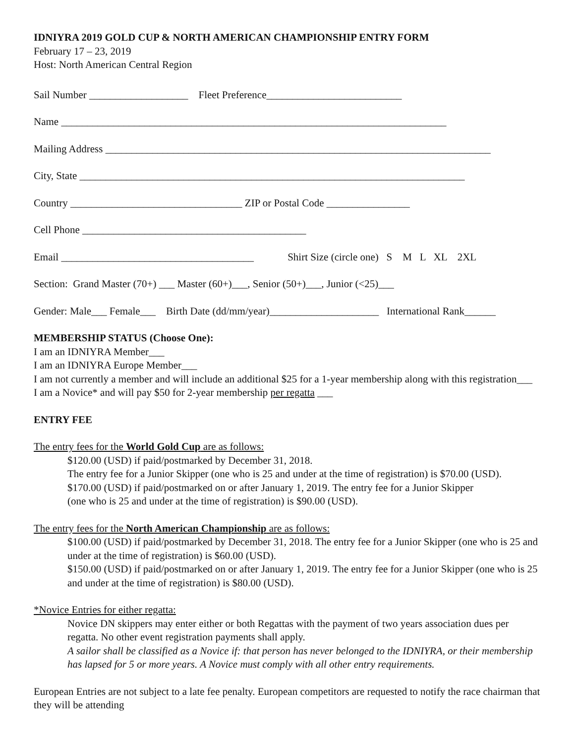IDNIYRA 2019 GOLD CUP & NORTH AMERICAN CHAMPIONSHIP ENTRY FORM
February 17 – 23, 2019
Host: North American Central Region
Sail Number ___________________ Fleet Preference__________________________
Name __________________________________________________________________________
Mailing Address __________________________________________________________________________
City, State __________________________________________________________________________
Country _________________________________ ZIP or Postal Code ________________
Cell Phone ___________________________________________
Email _____________________________________ Shirt Size (circle one) S M L XL 2XL
Section: Grand Master (70+) ___ Master (60+)___, Senior (50+)___, Junior (<25)___
Gender: Male___ Female___ Birth Date (dd/mm/year)_____________________ International Rank______
MEMBERSHIP STATUS (Choose One):
I am an IDNIYRA Member___
I am an IDNIYRA Europe Member___
I am not currently a member and will include an additional $25 for a 1-year membership along with this registration___
I am a Novice* and will pay $50 for 2-year membership per regatta ___
ENTRY FEE
The entry fees for the World Gold Cup are as follows:
$120.00 (USD) if paid/postmarked by December 31, 2018.
The entry fee for a Junior Skipper (one who is 25 and under at the time of registration) is $70.00 (USD).
$170.00 (USD) if paid/postmarked on or after January 1, 2019. The entry fee for a Junior Skipper
(one who is 25 and under at the time of registration) is $90.00 (USD).
The entry fees for the North American Championship are as follows:
$100.00 (USD) if paid/postmarked by December 31, 2018. The entry fee for a Junior Skipper (one who is 25 and under at the time of registration) is $60.00 (USD).
$150.00 (USD) if paid/postmarked on or after January 1, 2019. The entry fee for a Junior Skipper (one who is 25 and under at the time of registration) is $80.00 (USD).
*Novice Entries for either regatta:
Novice DN skippers may enter either or both Regattas with the payment of two years association dues per regatta. No other event registration payments shall apply.
A sailor shall be classified as a Novice if: that person has never belonged to the IDNIYRA, or their membership has lapsed for 5 or more years. A Novice must comply with all other entry requirements.
European Entries are not subject to a late fee penalty. European competitors are requested to notify the race chairman that they will be attending